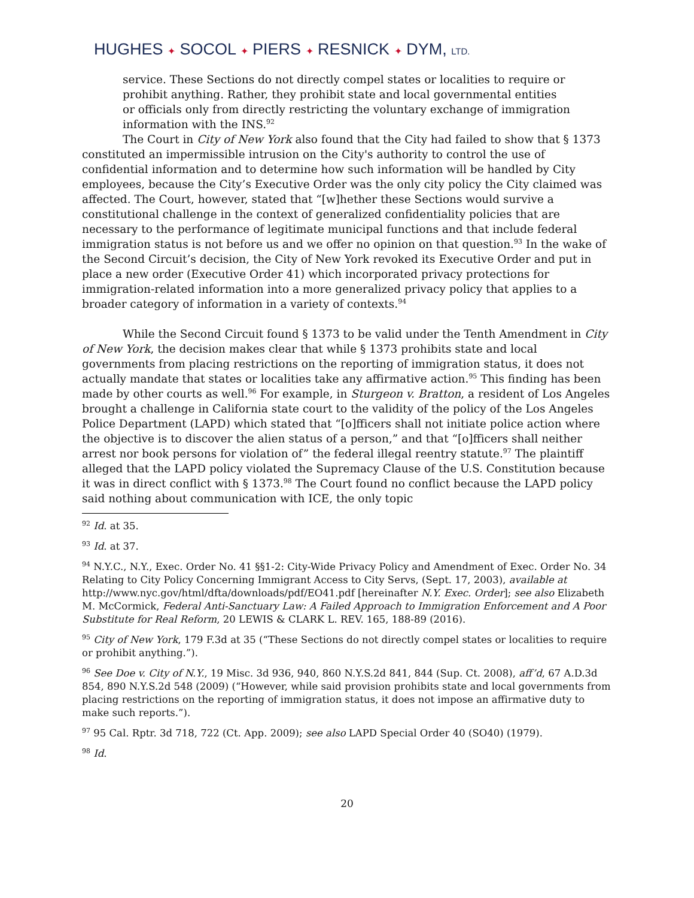HUGHES ✦ SOCOL ✦ PIERS ✦ RESNICK ✦ DYM, LTD.
service. These Sections do not directly compel states or localities to require or prohibit anything. Rather, they prohibit state and local governmental entities or officials only from directly restricting the voluntary exchange of immigration information with the INS.<sup>92</sup>
The Court in City of New York also found that the City had failed to show that § 1373 constituted an impermissible intrusion on the City's authority to control the use of confidential information and to determine how such information will be handled by City employees, because the City’s Executive Order was the only city policy the City claimed was affected. The Court, however, stated that “[w]hether these Sections would survive a constitutional challenge in the context of generalized confidentiality policies that are necessary to the performance of legitimate municipal functions and that include federal immigration status is not before us and we offer no opinion on that question.<sup>93</sup> In the wake of the Second Circuit’s decision, the City of New York revoked its Executive Order and put in place a new order (Executive Order 41) which incorporated privacy protections for immigration-related information into a more generalized privacy policy that applies to a broader category of information in a variety of contexts.<sup>94</sup>
While the Second Circuit found § 1373 to be valid under the Tenth Amendment in City of New York, the decision makes clear that while § 1373 prohibits state and local governments from placing restrictions on the reporting of immigration status, it does not actually mandate that states or localities take any affirmative action.<sup>95</sup> This finding has been made by other courts as well.<sup>96</sup> For example, in Sturgeon v. Bratton, a resident of Los Angeles brought a challenge in California state court to the validity of the policy of the Los Angeles Police Department (LAPD) which stated that “[o]fficers shall not initiate police action where the objective is to discover the alien status of a person,” and that “[o]fficers shall neither arrest nor book persons for violation of” the federal illegal reentry statute.<sup>97</sup> The plaintiff alleged that the LAPD policy violated the Supremacy Clause of the U.S. Constitution because it was in direct conflict with § 1373.<sup>98</sup> The Court found no conflict because the LAPD policy said nothing about communication with ICE, the only topic
<sup>92</sup> Id. at 35.
<sup>93</sup> Id. at 37.
<sup>94</sup> N.Y.C., N.Y., Exec. Order No. 41 §§1-2: City-Wide Privacy Policy and Amendment of Exec. Order No. 34 Relating to City Policy Concerning Immigrant Access to City Servs, (Sept. 17, 2003), available at http://www.nyc.gov/html/dfta/downloads/pdf/EO41.pdf [hereinafter N.Y. Exec. Order]; see also Elizabeth M. McCormick, Federal Anti-Sanctuary Law: A Failed Approach to Immigration Enforcement and A Poor Substitute for Real Reform, 20 LEWIS & CLARK L. REV. 165, 188-89 (2016).
<sup>95</sup> City of New York, 179 F.3d at 35 (“These Sections do not directly compel states or localities to require or prohibit anything.”).
<sup>96</sup> See Doe v. City of N.Y., 19 Misc. 3d 936, 940, 860 N.Y.S.2d 841, 844 (Sup. Ct. 2008), aff’d, 67 A.D.3d 854, 890 N.Y.S.2d 548 (2009) (“However, while said provision prohibits state and local governments from placing restrictions on the reporting of immigration status, it does not impose an affirmative duty to make such reports.”).
<sup>97</sup> 95 Cal. Rptr. 3d 718, 722 (Ct. App. 2009); see also LAPD Special Order 40 (SO40) (1979).
<sup>98</sup> Id.
20